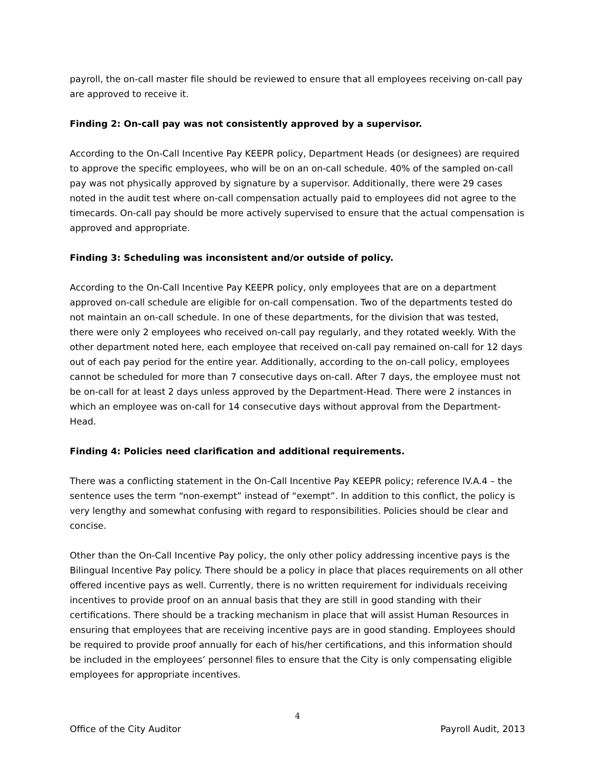payroll, the on-call master file should be reviewed to ensure that all employees receiving on-call pay are approved to receive it.
Finding 2: On-call pay was not consistently approved by a supervisor.
According to the On-Call Incentive Pay KEEPR policy, Department Heads (or designees) are required to approve the specific employees, who will be on an on-call schedule. 40% of the sampled on-call pay was not physically approved by signature by a supervisor. Additionally, there were 29 cases noted in the audit test where on-call compensation actually paid to employees did not agree to the timecards. On-call pay should be more actively supervised to ensure that the actual compensation is approved and appropriate.
Finding 3: Scheduling was inconsistent and/or outside of policy.
According to the On-Call Incentive Pay KEEPR policy, only employees that are on a department approved on-call schedule are eligible for on-call compensation. Two of the departments tested do not maintain an on-call schedule. In one of these departments, for the division that was tested, there were only 2 employees who received on-call pay regularly, and they rotated weekly. With the other department noted here, each employee that received on-call pay remained on-call for 12 days out of each pay period for the entire year. Additionally, according to the on-call policy, employees cannot be scheduled for more than 7 consecutive days on-call. After 7 days, the employee must not be on-call for at least 2 days unless approved by the Department-Head. There were 2 instances in which an employee was on-call for 14 consecutive days without approval from the Department-Head.
Finding 4: Policies need clarification and additional requirements.
There was a conflicting statement in the On-Call Incentive Pay KEEPR policy; reference IV.A.4 – the sentence uses the term “non-exempt” instead of “exempt”. In addition to this conflict, the policy is very lengthy and somewhat confusing with regard to responsibilities. Policies should be clear and concise.
Other than the On-Call Incentive Pay policy, the only other policy addressing incentive pays is the Bilingual Incentive Pay policy. There should be a policy in place that places requirements on all other offered incentive pays as well. Currently, there is no written requirement for individuals receiving incentives to provide proof on an annual basis that they are still in good standing with their certifications. There should be a tracking mechanism in place that will assist Human Resources in ensuring that employees that are receiving incentive pays are in good standing. Employees should be required to provide proof annually for each of his/her certifications, and this information should be included in the employees’ personnel files to ensure that the City is only compensating eligible employees for appropriate incentives.
4
Office of the City Auditor Payroll Audit, 2013